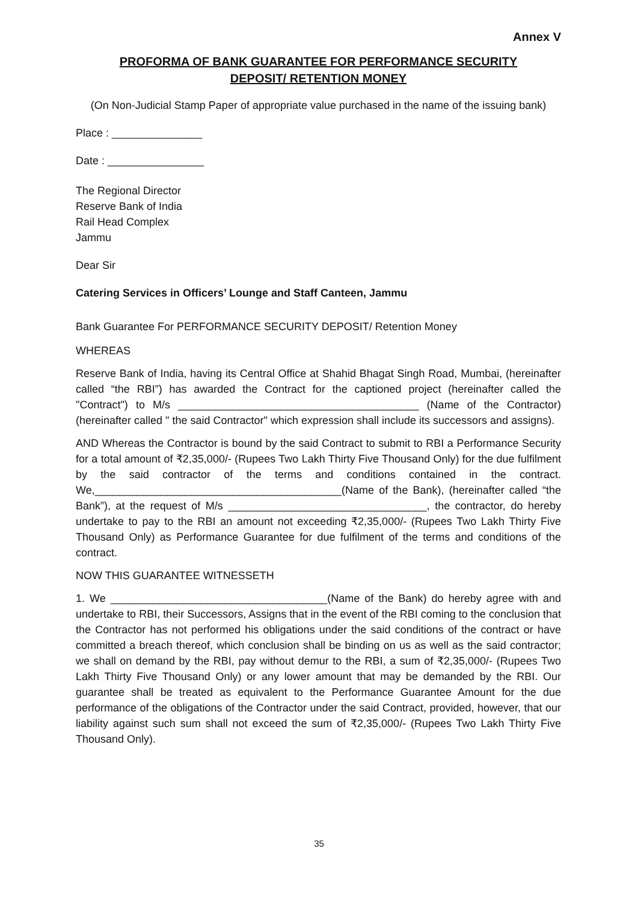Annex V
PROFORMA OF BANK GUARANTEE FOR PERFORMANCE SECURITY
DEPOSIT/ RETENTION MONEY
(On Non-Judicial Stamp Paper of appropriate value purchased in the name of the issuing bank)
Place : _______________
Date : ________________
The Regional Director
Reserve Bank of India
Rail Head Complex
Jammu
Dear Sir
Catering Services in Officers’ Lounge and Staff Canteen, Jammu
Bank Guarantee For PERFORMANCE SECURITY DEPOSIT/ Retention Money
WHEREAS
Reserve Bank of India, having its Central Office at Shahid Bhagat Singh Road, Mumbai, (hereinafter called “the RBI”) has awarded the Contract for the captioned project (hereinafter called the "Contract") to M/s ________________________________________ (Name of the Contractor) (hereinafter called " the said Contractor" which expression shall include its successors and assigns).
AND Whereas the Contractor is bound by the said Contract to submit to RBI a Performance Security for a total amount of ₹2,35,000/- (Rupees Two Lakh Thirty Five Thousand Only) for the due fulfilment by the said contractor of the terms and conditions contained in the contract. We,_________________________________________(Name of the Bank), (hereinafter called “the Bank”), at the request of M/s _________________________________, the contractor, do hereby undertake to pay to the RBI an amount not exceeding ₹2,35,000/- (Rupees Two Lakh Thirty Five Thousand Only) as Performance Guarantee for due fulfilment of the terms and conditions of the contract.
NOW THIS GUARANTEE WITNESSETH
1. We ____________________________________(Name of the Bank) do hereby agree with and undertake to RBI, their Successors, Assigns that in the event of the RBI coming to the conclusion that the Contractor has not performed his obligations under the said conditions of the contract or have committed a breach thereof, which conclusion shall be binding on us as well as the said contractor; we shall on demand by the RBI, pay without demur to the RBI, a sum of ₹2,35,000/- (Rupees Two Lakh Thirty Five Thousand Only) or any lower amount that may be demanded by the RBI. Our guarantee shall be treated as equivalent to the Performance Guarantee Amount for the due performance of the obligations of the Contractor under the said Contract, provided, however, that our liability against such sum shall not exceed the sum of ₹2,35,000/- (Rupees Two Lakh Thirty Five Thousand Only).
35